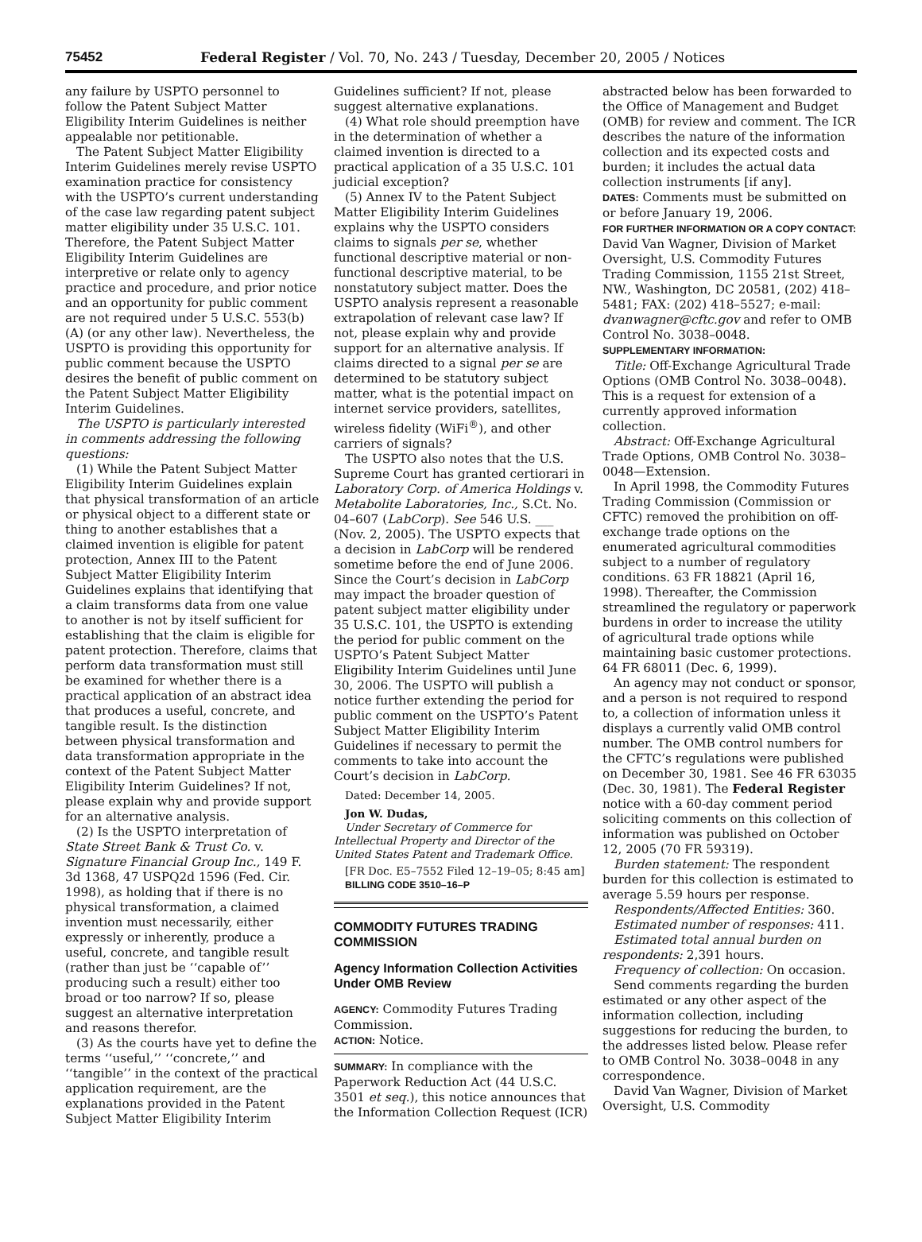75452 Federal Register / Vol. 70, No. 243 / Tuesday, December 20, 2005 / Notices
any failure by USPTO personnel to follow the Patent Subject Matter Eligibility Interim Guidelines is neither appealable nor petitionable.
The Patent Subject Matter Eligibility Interim Guidelines merely revise USPTO examination practice for consistency with the USPTO’s current understanding of the case law regarding patent subject matter eligibility under 35 U.S.C. 101. Therefore, the Patent Subject Matter Eligibility Interim Guidelines are interpretive or relate only to agency practice and procedure, and prior notice and an opportunity for public comment are not required under 5 U.S.C. 553(b)(A) (or any other law). Nevertheless, the USPTO is providing this opportunity for public comment because the USPTO desires the benefit of public comment on the Patent Subject Matter Eligibility Interim Guidelines.
The USPTO is particularly interested in comments addressing the following questions:
(1) While the Patent Subject Matter Eligibility Interim Guidelines explain that physical transformation of an article or physical object to a different state or thing to another establishes that a claimed invention is eligible for patent protection, Annex III to the Patent Subject Matter Eligibility Interim Guidelines explains that identifying that a claim transforms data from one value to another is not by itself sufficient for establishing that the claim is eligible for patent protection. Therefore, claims that perform data transformation must still be examined for whether there is a practical application of an abstract idea that produces a useful, concrete, and tangible result. Is the distinction between physical transformation and data transformation appropriate in the context of the Patent Subject Matter Eligibility Interim Guidelines? If not, please explain why and provide support for an alternative analysis.
(2) Is the USPTO interpretation of State Street Bank & Trust Co. v. Signature Financial Group Inc., 149 F. 3d 1368, 47 USPQ2d 1596 (Fed. Cir. 1998), as holding that if there is no physical transformation, a claimed invention must necessarily, either expressly or inherently, produce a useful, concrete, and tangible result (rather than just be ‘‘capable of’’ producing such a result) either too broad or too narrow? If so, please suggest an alternative interpretation and reasons therefor.
(3) As the courts have yet to define the terms ‘‘useful,’’ ‘‘concrete,’’ and ‘‘tangible’’ in the context of the practical application requirement, are the explanations provided in the Patent Subject Matter Eligibility Interim
Guidelines sufficient? If not, please suggest alternative explanations.
(4) What role should preemption have in the determination of whether a claimed invention is directed to a practical application of a 35 U.S.C. 101 judicial exception?
(5) Annex IV to the Patent Subject Matter Eligibility Interim Guidelines explains why the USPTO considers claims to signals per se, whether functional descriptive material or non-functional descriptive material, to be nonstatutory subject matter. Does the USPTO analysis represent a reasonable extrapolation of relevant case law? If not, please explain why and provide support for an alternative analysis. If claims directed to a signal per se are determined to be statutory subject matter, what is the potential impact on internet service providers, satellites, wireless fidelity (WiFi<sup>®</sup>), and other carriers of signals?
The USPTO also notes that the U.S. Supreme Court has granted certiorari in Laboratory Corp. of America Holdings v. Metabolite Laboratories, Inc., S.Ct. No. 04–607 (LabCorp). See 546 U.S. ___ (Nov. 2, 2005). The USPTO expects that a decision in LabCorp will be rendered sometime before the end of June 2006. Since the Court’s decision in LabCorp may impact the broader question of patent subject matter eligibility under 35 U.S.C. 101, the USPTO is extending the period for public comment on the USPTO’s Patent Subject Matter Eligibility Interim Guidelines until June 30, 2006. The USPTO will publish a notice further extending the period for public comment on the USPTO’s Patent Subject Matter Eligibility Interim Guidelines if necessary to permit the comments to take into account the Court’s decision in LabCorp.
Dated: December 14, 2005.
Jon W. Dudas,
Under Secretary of Commerce for Intellectual Property and Director of the United States Patent and Trademark Office.
[FR Doc. E5–7552 Filed 12–19–05; 8:45 am]
BILLING CODE 3510–16–P
COMMODITY FUTURES TRADING COMMISSION
Agency Information Collection Activities Under OMB Review
AGENCY: Commodity Futures Trading Commission.
ACTION: Notice.
SUMMARY: In compliance with the Paperwork Reduction Act (44 U.S.C. 3501 et seq.), this notice announces that the Information Collection Request (ICR)
abstracted below has been forwarded to the Office of Management and Budget (OMB) for review and comment. The ICR describes the nature of the information collection and its expected costs and burden; it includes the actual data collection instruments [if any].
DATES: Comments must be submitted on or before January 19, 2006.
FOR FURTHER INFORMATION OR A COPY CONTACT: David Van Wagner, Division of Market Oversight, U.S. Commodity Futures Trading Commission, 1155 21st Street, NW., Washington, DC 20581, (202) 418–5481; FAX: (202) 418–5527; e-mail: dvanwagner@cftc.gov and refer to OMB Control No. 3038–0048.
SUPPLEMENTARY INFORMATION:
Title: Off-Exchange Agricultural Trade Options (OMB Control No. 3038–0048). This is a request for extension of a currently approved information collection.
Abstract: Off-Exchange Agricultural Trade Options, OMB Control No. 3038–0048—Extension.
In April 1998, the Commodity Futures Trading Commission (Commission or CFTC) removed the prohibition on off-exchange trade options on the enumerated agricultural commodities subject to a number of regulatory conditions. 63 FR 18821 (April 16, 1998). Thereafter, the Commission streamlined the regulatory or paperwork burdens in order to increase the utility of agricultural trade options while maintaining basic customer protections. 64 FR 68011 (Dec. 6, 1999).
An agency may not conduct or sponsor, and a person is not required to respond to, a collection of information unless it displays a currently valid OMB control number. The OMB control numbers for the CFTC’s regulations were published on December 30, 1981. See 46 FR 63035 (Dec. 30, 1981). The Federal Register notice with a 60-day comment period soliciting comments on this collection of information was published on October 12, 2005 (70 FR 59319).
Burden statement: The respondent burden for this collection is estimated to average 5.59 hours per response.
Respondents/Affected Entities: 360.
Estimated number of responses: 411.
Estimated total annual burden on respondents: 2,391 hours.
Frequency of collection: On occasion.
Send comments regarding the burden estimated or any other aspect of the information collection, including suggestions for reducing the burden, to the addresses listed below. Please refer to OMB Control No. 3038–0048 in any correspondence.
David Van Wagner, Division of Market Oversight, U.S. Commodity